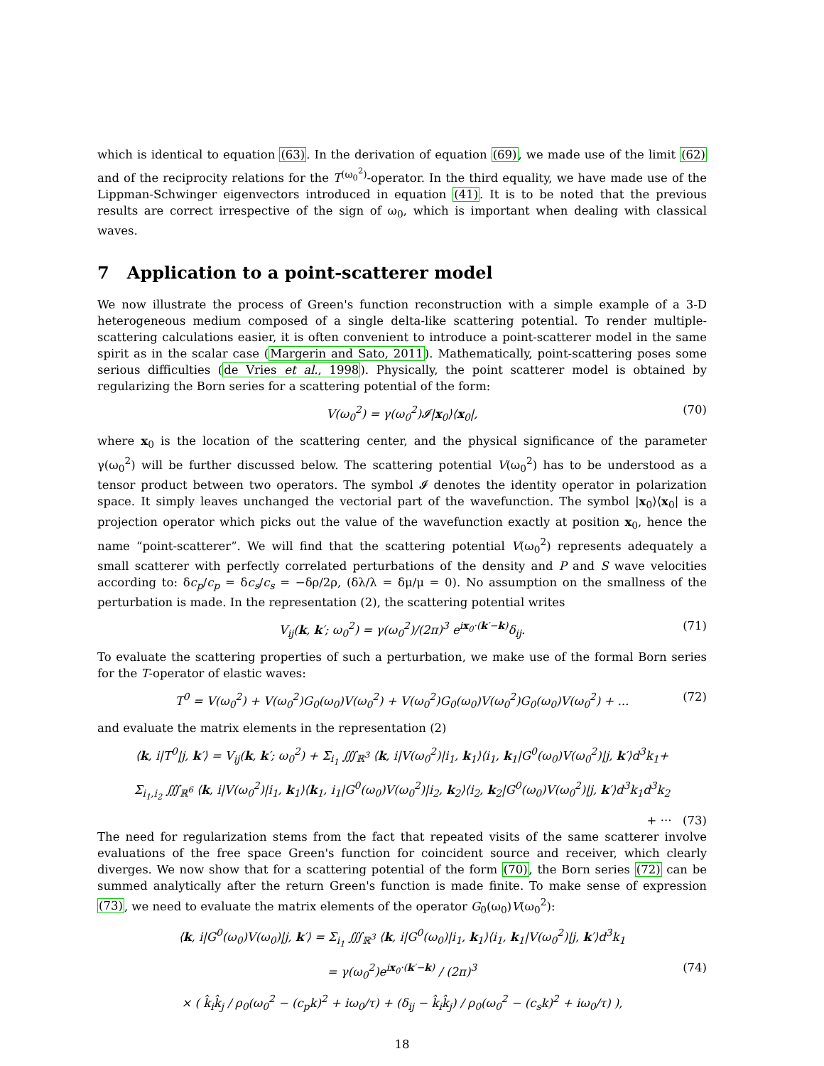which is identical to equation (63). In the derivation of equation (69), we made use of the limit (62) and of the reciprocity relations for the T<sup>(ω<sub>0</sub><sup>2</sup>)</sup>-operator. In the third equality, we have made use of the Lippman-Schwinger eigenvectors introduced in equation (41). It is to be noted that the previous results are correct irrespective of the sign of ω<sub>0</sub>, which is important when dealing with classical waves.
7 Application to a point-scatterer model
We now illustrate the process of Green's function reconstruction with a simple example of a 3-D heterogeneous medium composed of a single delta-like scattering potential. To render multiple-scattering calculations easier, it is often convenient to introduce a point-scatterer model in the same spirit as in the scalar case (Margerin and Sato, 2011). Mathematically, point-scattering poses some serious difficulties (de Vries et al., 1998). Physically, the point scatterer model is obtained by regularizing the Born series for a scattering potential of the form:
V(ω<sub>0</sub><sup>2</sup>) = γ(ω<sub>0</sub><sup>2</sup>)𝓘|x<sub>0</sub>⟩⟨x<sub>0</sub>|, (70)
where x<sub>0</sub> is the location of the scattering center, and the physical significance of the parameter γ(ω<sub>0</sub><sup>2</sup>) will be further discussed below. The scattering potential V(ω<sub>0</sub><sup>2</sup>) has to be understood as a tensor product between two operators. The symbol 𝓘 denotes the identity operator in polarization space. It simply leaves unchanged the vectorial part of the wavefunction. The symbol |x<sub>0</sub>⟩⟨x<sub>0</sub>| is a projection operator which picks out the value of the wavefunction exactly at position x<sub>0</sub>, hence the name “point-scatterer”. We will find that the scattering potential V(ω<sub>0</sub><sup>2</sup>) represents adequately a small scatterer with perfectly correlated perturbations of the density and P and S wave velocities according to: δc<sub>p</sub>/c<sub>p</sub> = δc<sub>s</sub>/c<sub>s</sub> = −δρ/2ρ, (δλ/λ = δμ/μ = 0). No assumption on the smallness of the perturbation is made. In the representation (2), the scattering potential writes
V<sub>ij</sub>(k, k′; ω<sub>0</sub><sup>2</sup>) = γ(ω<sub>0</sub><sup>2</sup>)/(2π)<sup>3</sup> e<sup>ix<sub>0</sub>·(k′−k)</sup>δ<sub>ij</sub>. (71)
To evaluate the scattering properties of such a perturbation, we make use of the formal Born series for the T-operator of elastic waves:
T<sup>0</sup> = V(ω<sub>0</sub><sup>2</sup>) + V(ω<sub>0</sub><sup>2</sup>)G<sub>0</sub>(ω<sub>0</sub>)V(ω<sub>0</sub><sup>2</sup>) + V(ω<sub>0</sub><sup>2</sup>)G<sub>0</sub>(ω<sub>0</sub>)V(ω<sub>0</sub><sup>2</sup>)G<sub>0</sub>(ω<sub>0</sub>)V(ω<sub>0</sub><sup>2</sup>) + ... (72)
and evaluate the matrix elements in the representation (2)
⟨k, i|T<sup>0</sup>|j, k′⟩ = V<sub>ij</sub>(k, k′; ω<sub>0</sub><sup>2</sup>) + Σ<sub>i<sub>1</sub></sub> ∭<sub>ℝ<sup>3</sup></sub> ⟨k, i|V(ω<sub>0</sub><sup>2</sup>)|i<sub>1</sub>, k<sub>1</sub>⟩⟨i<sub>1</sub>, k<sub>1</sub>|G<sup>0</sup>(ω<sub>0</sub>)V(ω<sub>0</sub><sup>2</sup>)|j, k′⟩d<sup>3</sup>k<sub>1</sub>+
Σ<sub>i<sub>1</sub>,i<sub>2</sub></sub> ∭<sub>ℝ<sup>6</sup></sub> ⟨k, i|V(ω<sub>0</sub><sup>2</sup>)|i<sub>1</sub>, k<sub>1</sub>⟩⟨k<sub>1</sub>, i<sub>1</sub>|G<sup>0</sup>(ω<sub>0</sub>)V(ω<sub>0</sub><sup>2</sup>)|i<sub>2</sub>, k<sub>2</sub>⟩⟨i<sub>2</sub>, k<sub>2</sub>|G<sup>0</sup>(ω<sub>0</sub>)V(ω<sub>0</sub><sup>2</sup>)|j, k′⟩d<sup>3</sup>k<sub>1</sub>d<sup>3</sup>k<sub>2</sub>
+ ··· (73)
The need for regularization stems from the fact that repeated visits of the same scatterer involve evaluations of the free space Green's function for coincident source and receiver, which clearly diverges. We now show that for a scattering potential of the form (70), the Born series (72) can be summed analytically after the return Green's function is made finite. To make sense of expression (73), we need to evaluate the matrix elements of the operator G<sub>0</sub>(ω<sub>0</sub>)V(ω<sub>0</sub><sup>2</sup>):
⟨k, i|G<sup>0</sup>(ω<sub>0</sub>)V(ω<sub>0</sub>)|j, k′⟩ = Σ<sub>i<sub>1</sub></sub> ∭<sub>ℝ<sup>3</sup></sub> ⟨k, i|G<sup>0</sup>(ω<sub>0</sub>)|i<sub>1</sub>, k<sub>1</sub>⟩⟨i<sub>1</sub>, k<sub>1</sub>|V(ω<sub>0</sub><sup>2</sup>)|j, k′⟩d<sup>3</sup>k<sub>1</sub>
= γ(ω<sub>0</sub><sup>2</sup>)e<sup>ix<sub>0</sub>·(k′−k)</sup> / (2π)<sup>3</sup> (74)
× ( k̂<sub>i</sub>k̂<sub>j</sub> / ρ<sub>0</sub>(ω<sub>0</sub><sup>2</sup> − (c<sub>p</sub>k)<sup>2</sup> + iω<sub>0</sub>/τ) + (δ<sub>ij</sub> − k̂<sub>i</sub>k̂<sub>j</sub>) / ρ<sub>0</sub>(ω<sub>0</sub><sup>2</sup> − (c<sub>s</sub>k)<sup>2</sup> + iω<sub>0</sub>/τ) ),
18